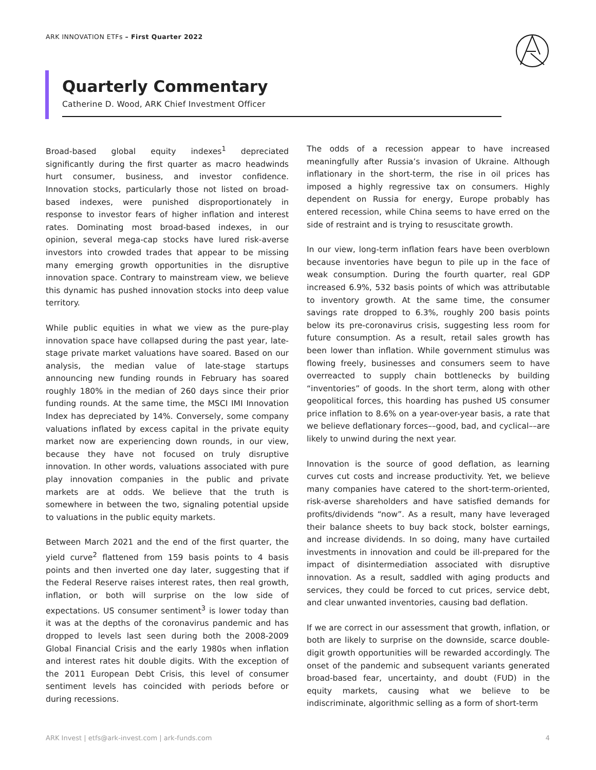ARK INNOVATION ETFs – First Quarter 2022
Quarterly Commentary
Catherine D. Wood, ARK Chief Investment Officer
Broad-based global equity indexes<sup>1</sup> depreciated significantly during the first quarter as macro headwinds hurt consumer, business, and investor confidence. Innovation stocks, particularly those not listed on broad-based indexes, were punished disproportionately in response to investor fears of higher inflation and interest rates. Dominating most broad-based indexes, in our opinion, several mega-cap stocks have lured risk-averse investors into crowded trades that appear to be missing many emerging growth opportunities in the disruptive innovation space. Contrary to mainstream view, we believe this dynamic has pushed innovation stocks into deep value territory.
While public equities in what we view as the pure-play innovation space have collapsed during the past year, late-stage private market valuations have soared. Based on our analysis, the median value of late-stage startups announcing new funding rounds in February has soared roughly 180% in the median of 260 days since their prior funding rounds. At the same time, the MSCI IMI Innovation Index has depreciated by 14%. Conversely, some company valuations inflated by excess capital in the private equity market now are experiencing down rounds, in our view, because they have not focused on truly disruptive innovation. In other words, valuations associated with pure play innovation companies in the public and private markets are at odds. We believe that the truth is somewhere in between the two, signaling potential upside to valuations in the public equity markets.
Between March 2021 and the end of the first quarter, the yield curve<sup>2</sup> flattened from 159 basis points to 4 basis points and then inverted one day later, suggesting that if the Federal Reserve raises interest rates, then real growth, inflation, or both will surprise on the low side of expectations. US consumer sentiment<sup>3</sup> is lower today than it was at the depths of the coronavirus pandemic and has dropped to levels last seen during both the 2008-2009 Global Financial Crisis and the early 1980s when inflation and interest rates hit double digits. With the exception of the 2011 European Debt Crisis, this level of consumer sentiment levels has coincided with periods before or during recessions.
The odds of a recession appear to have increased meaningfully after Russia’s invasion of Ukraine. Although inflationary in the short-term, the rise in oil prices has imposed a highly regressive tax on consumers. Highly dependent on Russia for energy, Europe probably has entered recession, while China seems to have erred on the side of restraint and is trying to resuscitate growth.
In our view, long-term inflation fears have been overblown because inventories have begun to pile up in the face of weak consumption. During the fourth quarter, real GDP increased 6.9%, 532 basis points of which was attributable to inventory growth. At the same time, the consumer savings rate dropped to 6.3%, roughly 200 basis points below its pre-coronavirus crisis, suggesting less room for future consumption. As a result, retail sales growth has been lower than inflation. While government stimulus was flowing freely, businesses and consumers seem to have overreacted to supply chain bottlenecks by building “inventories” of goods. In the short term, along with other geopolitical forces, this hoarding has pushed US consumer price inflation to 8.6% on a year-over-year basis, a rate that we believe deflationary forces––good, bad, and cyclical––are likely to unwind during the next year.
Innovation is the source of good deflation, as learning curves cut costs and increase productivity. Yet, we believe many companies have catered to the short-term-oriented, risk-averse shareholders and have satisfied demands for profits/dividends “now”. As a result, many have leveraged their balance sheets to buy back stock, bolster earnings, and increase dividends. In so doing, many have curtailed investments in innovation and could be ill-prepared for the impact of disintermediation associated with disruptive innovation. As a result, saddled with aging products and services, they could be forced to cut prices, service debt, and clear unwanted inventories, causing bad deflation.
If we are correct in our assessment that growth, inflation, or both are likely to surprise on the downside, scarce double-digit growth opportunities will be rewarded accordingly. The onset of the pandemic and subsequent variants generated broad-based fear, uncertainty, and doubt (FUD) in the equity markets, causing what we believe to be indiscriminate, algorithmic selling as a form of short-term
ARK Invest | etfs@ark-invest.com | ark-funds.com 4